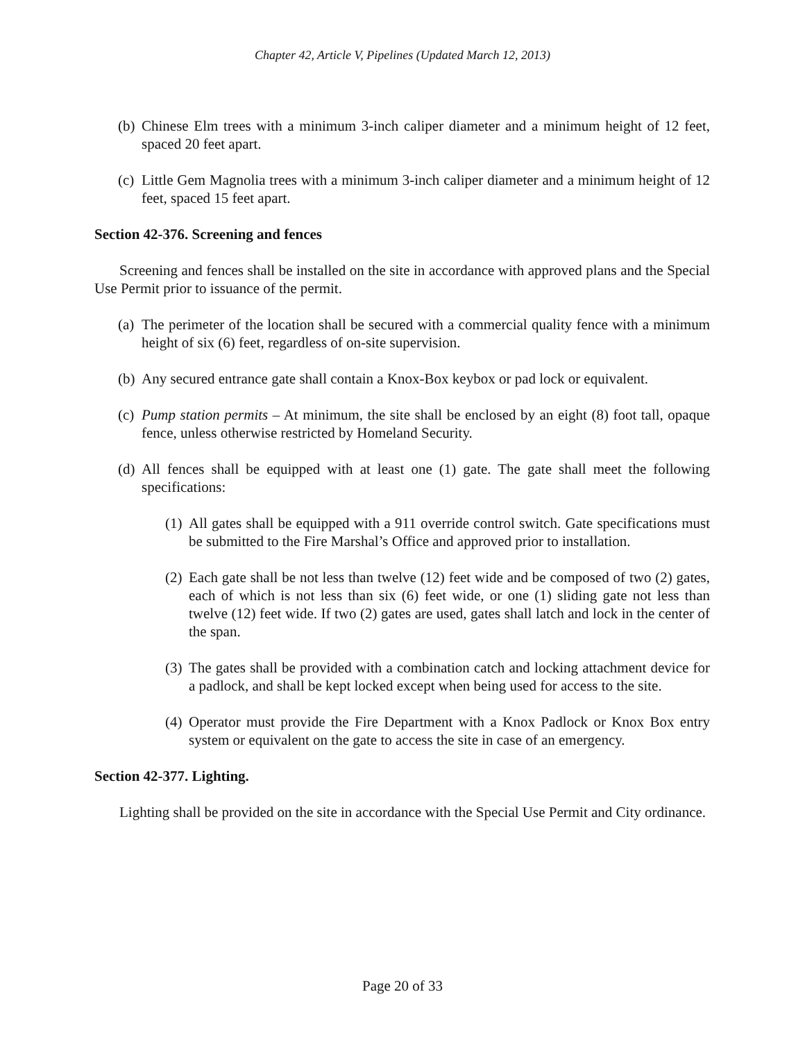Chapter 42, Article V, Pipelines (Updated March 12, 2013)
(b) Chinese Elm trees with a minimum 3-inch caliper diameter and a minimum height of 12 feet, spaced 20 feet apart.
(c) Little Gem Magnolia trees with a minimum 3-inch caliper diameter and a minimum height of 12 feet, spaced 15 feet apart.
Section 42-376. Screening and fences
Screening and fences shall be installed on the site in accordance with approved plans and the Special Use Permit prior to issuance of the permit.
(a) The perimeter of the location shall be secured with a commercial quality fence with a minimum height of six (6) feet, regardless of on-site supervision.
(b) Any secured entrance gate shall contain a Knox-Box keybox or pad lock or equivalent.
(c) Pump station permits – At minimum, the site shall be enclosed by an eight (8) foot tall, opaque fence, unless otherwise restricted by Homeland Security.
(d) All fences shall be equipped with at least one (1) gate. The gate shall meet the following specifications:
(1) All gates shall be equipped with a 911 override control switch. Gate specifications must be submitted to the Fire Marshal’s Office and approved prior to installation.
(2) Each gate shall be not less than twelve (12) feet wide and be composed of two (2) gates, each of which is not less than six (6) feet wide, or one (1) sliding gate not less than twelve (12) feet wide. If two (2) gates are used, gates shall latch and lock in the center of the span.
(3) The gates shall be provided with a combination catch and locking attachment device for a padlock, and shall be kept locked except when being used for access to the site.
(4) Operator must provide the Fire Department with a Knox Padlock or Knox Box entry system or equivalent on the gate to access the site in case of an emergency.
Section 42-377. Lighting.
Lighting shall be provided on the site in accordance with the Special Use Permit and City ordinance.
Page 20 of 33